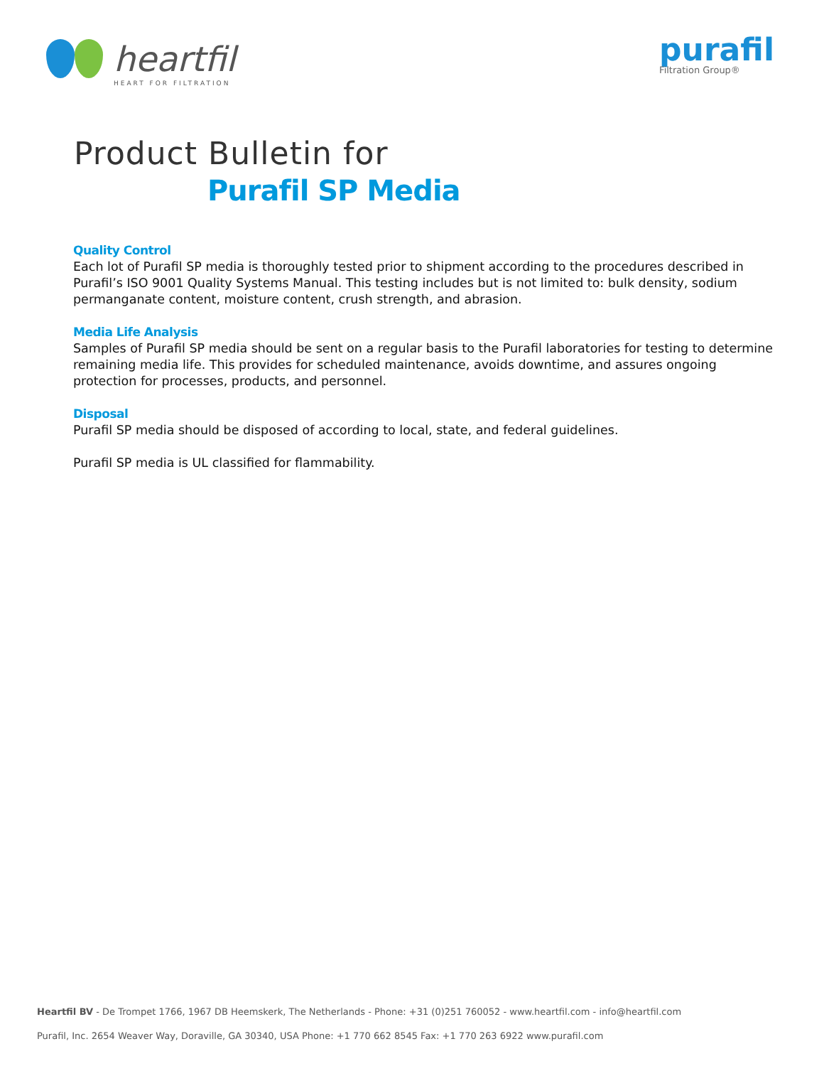heartfil
HEART FOR FILTRATION
purafil
Filtration Group®
Product Bulletin for
Purafil SP Media
Quality Control
Each lot of Purafil SP media is thoroughly tested prior to shipment according to the procedures described in Purafil’s ISO 9001 Quality Systems Manual. This testing includes but is not limited to: bulk density, sodium permanganate content, moisture content, crush strength, and abrasion.
Media Life Analysis
Samples of Purafil SP media should be sent on a regular basis to the Purafil laboratories for testing to determine remaining media life. This provides for scheduled maintenance, avoids downtime, and assures ongoing protection for processes, products, and personnel.
Disposal
Purafil SP media should be disposed of according to local, state, and federal guidelines.
Purafil SP media is UL classified for flammability.
Heartfil BV - De Trompet 1766, 1967 DB Heemskerk, The Netherlands - Phone: +31 (0)251 760052 - www.heartfil.com - info@heartfil.com
Purafil, Inc. 2654 Weaver Way, Doraville, GA 30340, USA Phone: +1 770 662 8545 Fax: +1 770 263 6922 www.purafil.com